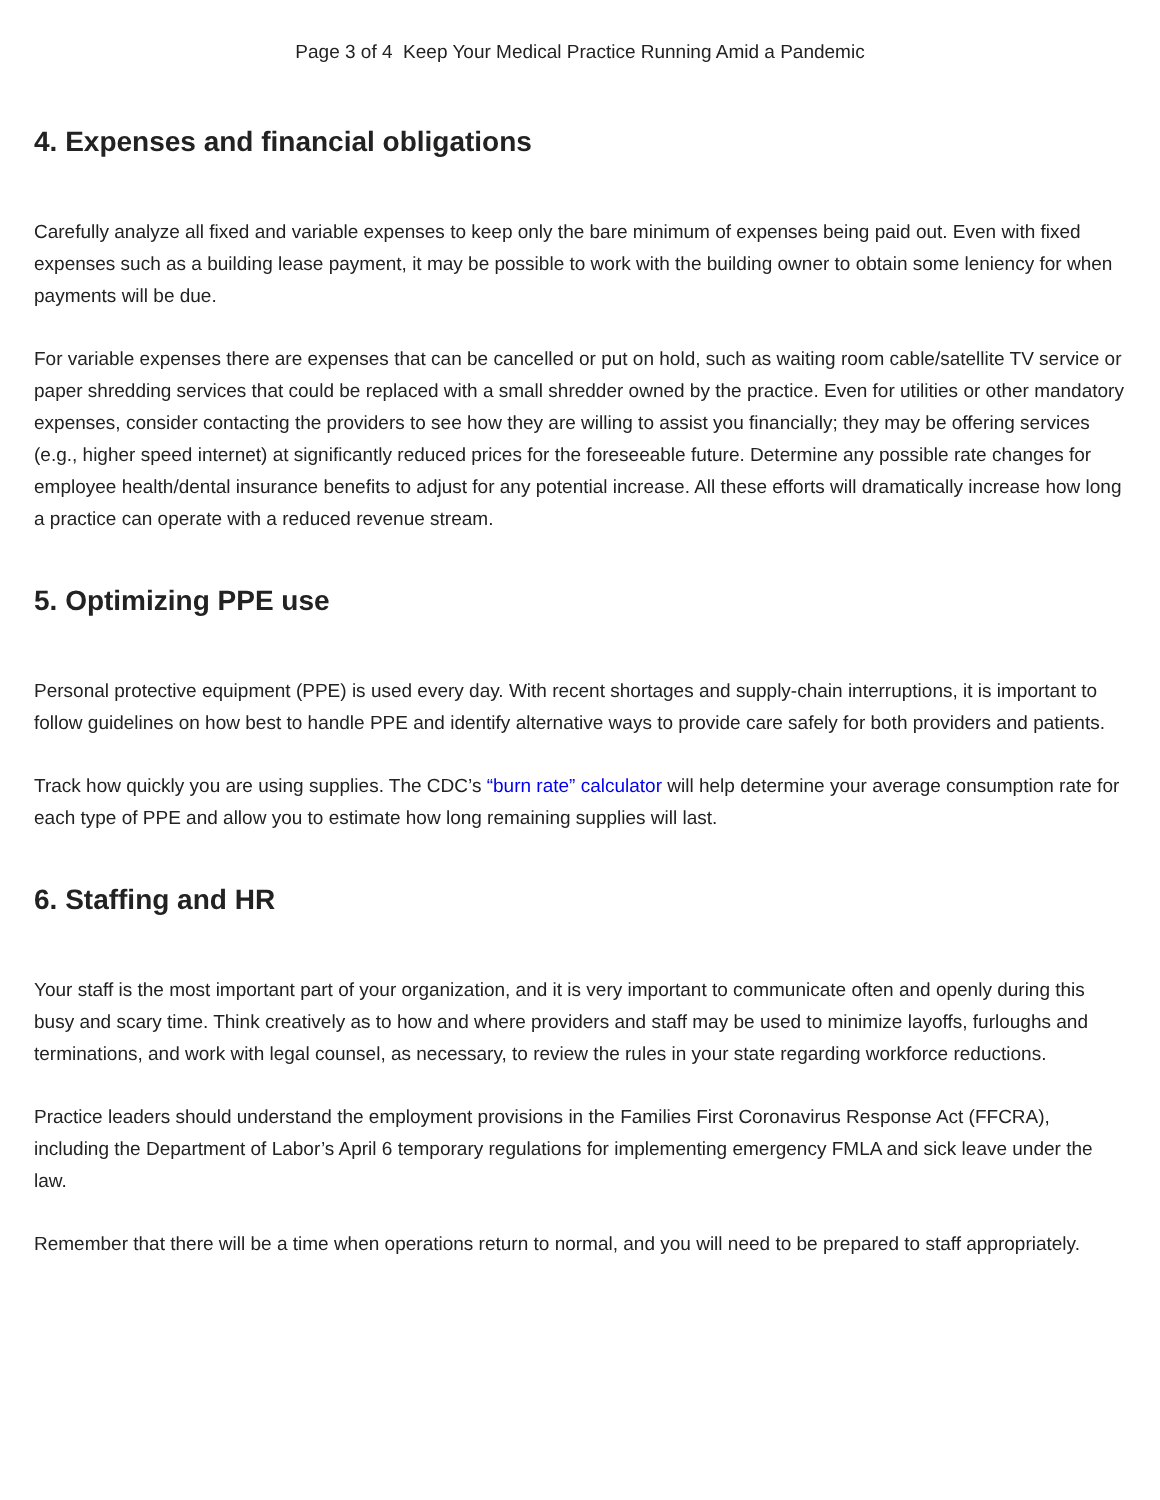Page 3 of 4 Keep Your Medical Practice Running Amid a Pandemic
4. Expenses and financial obligations
Carefully analyze all fixed and variable expenses to keep only the bare minimum of expenses being paid out. Even with fixed expenses such as a building lease payment, it may be possible to work with the building owner to obtain some leniency for when payments will be due.
For variable expenses there are expenses that can be cancelled or put on hold, such as waiting room cable/satellite TV service or paper shredding services that could be replaced with a small shredder owned by the practice. Even for utilities or other mandatory expenses, consider contacting the providers to see how they are willing to assist you financially; they may be offering services (e.g., higher speed internet) at significantly reduced prices for the foreseeable future. Determine any possible rate changes for employee health/dental insurance benefits to adjust for any potential increase. All these efforts will dramatically increase how long a practice can operate with a reduced revenue stream.
5. Optimizing PPE use
Personal protective equipment (PPE) is used every day. With recent shortages and supply-chain interruptions, it is important to follow guidelines on how best to handle PPE and identify alternative ways to provide care safely for both providers and patients.
Track how quickly you are using supplies. The CDC’s “burn rate” calculator will help determine your average consumption rate for each type of PPE and allow you to estimate how long remaining supplies will last.
6. Staffing and HR
Your staff is the most important part of your organization, and it is very important to communicate often and openly during this busy and scary time. Think creatively as to how and where providers and staff may be used to minimize layoffs, furloughs and terminations, and work with legal counsel, as necessary, to review the rules in your state regarding workforce reductions.
Practice leaders should understand the employment provisions in the Families First Coronavirus Response Act (FFCRA), including the Department of Labor’s April 6 temporary regulations for implementing emergency FMLA and sick leave under the law.
Remember that there will be a time when operations return to normal, and you will need to be prepared to staff appropriately.